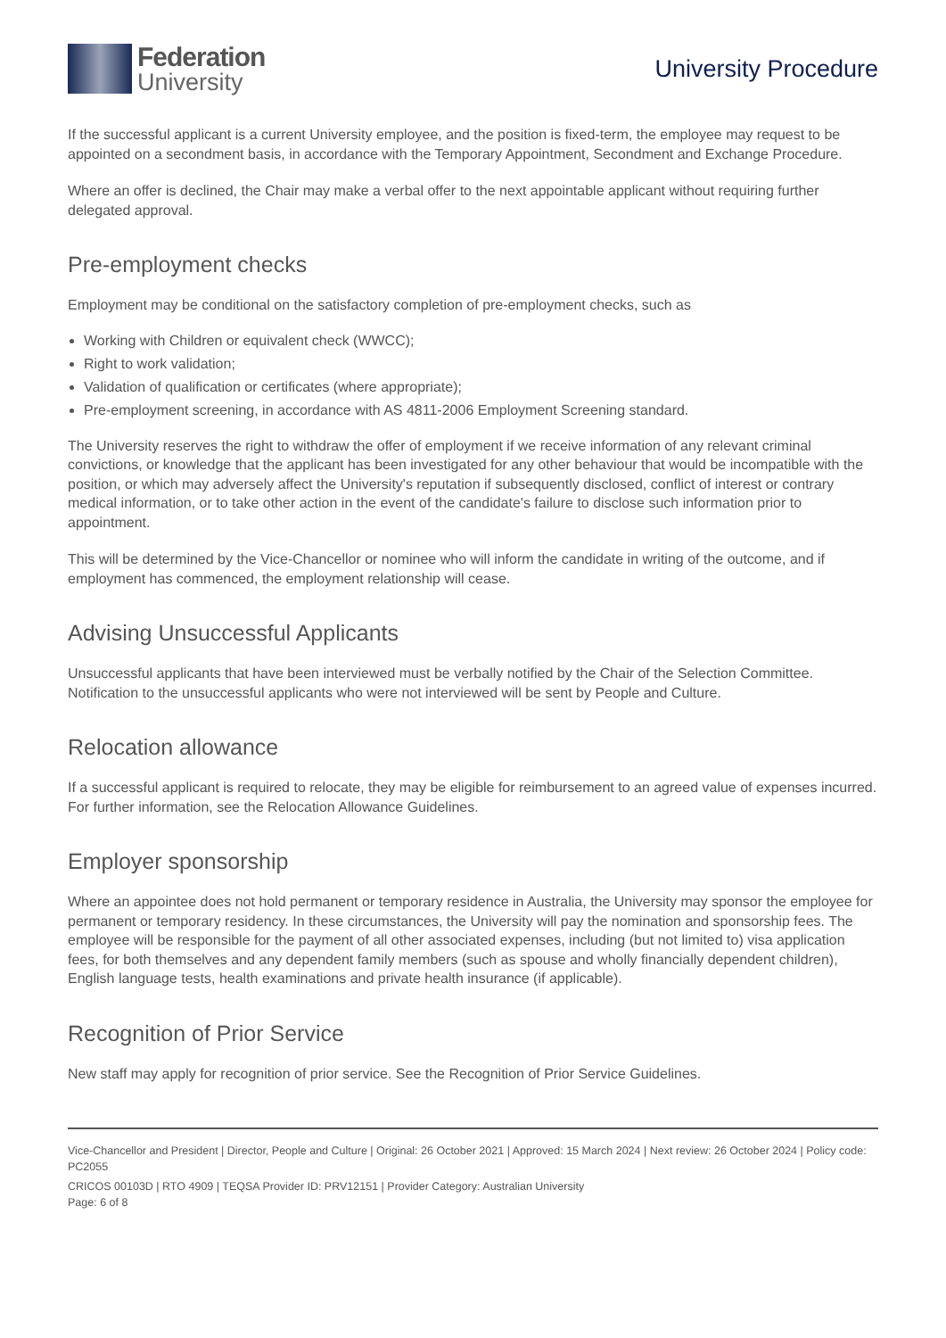Federation
University
University Procedure
If the successful applicant is a current University employee, and the position is fixed-term, the employee may request to be appointed on a secondment basis, in accordance with the Temporary Appointment, Secondment and Exchange Procedure.
Where an offer is declined, the Chair may make a verbal offer to the next appointable applicant without requiring further delegated approval.
Pre-employment checks
Employment may be conditional on the satisfactory completion of pre-employment checks, such as
Working with Children or equivalent check (WWCC);
Right to work validation;
Validation of qualification or certificates (where appropriate);
Pre-employment screening, in accordance with AS 4811-2006 Employment Screening standard.
The University reserves the right to withdraw the offer of employment if we receive information of any relevant criminal convictions, or knowledge that the applicant has been investigated for any other behaviour that would be incompatible with the position, or which may adversely affect the University's reputation if subsequently disclosed, conflict of interest or contrary medical information, or to take other action in the event of the candidate's failure to disclose such information prior to appointment.
This will be determined by the Vice-Chancellor or nominee who will inform the candidate in writing of the outcome, and if employment has commenced, the employment relationship will cease.
Advising Unsuccessful Applicants
Unsuccessful applicants that have been interviewed must be verbally notified by the Chair of the Selection Committee. Notification to the unsuccessful applicants who were not interviewed will be sent by People and Culture.
Relocation allowance
If a successful applicant is required to relocate, they may be eligible for reimbursement to an agreed value of expenses incurred. For further information, see the Relocation Allowance Guidelines.
Employer sponsorship
Where an appointee does not hold permanent or temporary residence in Australia, the University may sponsor the employee for permanent or temporary residency. In these circumstances, the University will pay the nomination and sponsorship fees. The employee will be responsible for the payment of all other associated expenses, including (but not limited to) visa application fees, for both themselves and any dependent family members (such as spouse and wholly financially dependent children), English language tests, health examinations and private health insurance (if applicable).
Recognition of Prior Service
New staff may apply for recognition of prior service. See the Recognition of Prior Service Guidelines.
Vice-Chancellor and President | Director, People and Culture | Original: 26 October 2021 | Approved: 15 March 2024 | Next review: 26 October 2024 | Policy code: PC2055
CRICOS 00103D | RTO 4909 | TEQSA Provider ID: PRV12151 | Provider Category: Australian University
Page: 6 of 8